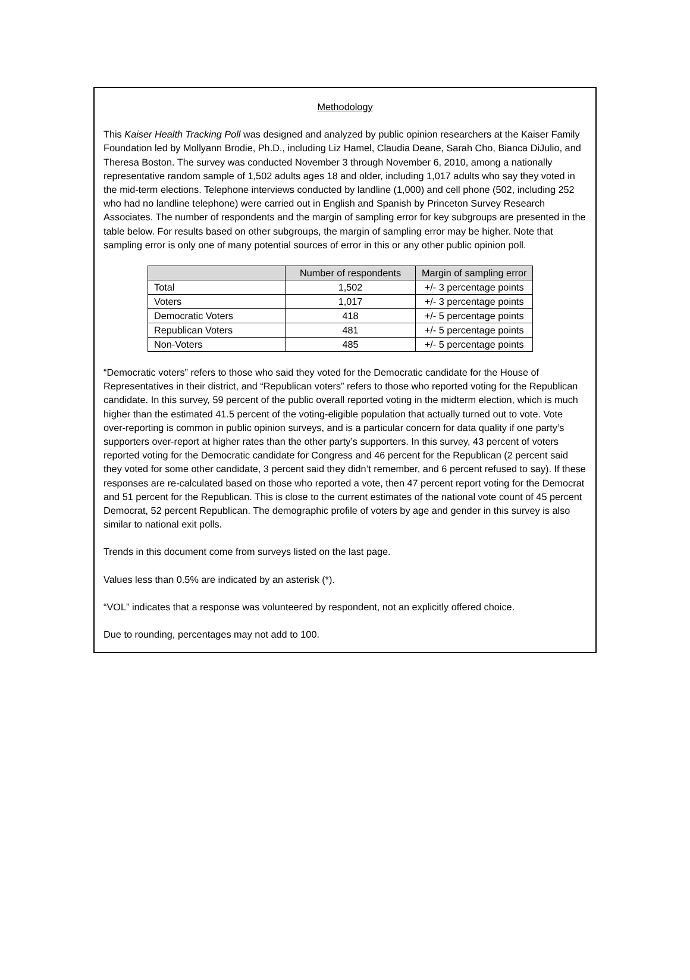Methodology
This Kaiser Health Tracking Poll was designed and analyzed by public opinion researchers at the Kaiser Family Foundation led by Mollyann Brodie, Ph.D., including Liz Hamel, Claudia Deane, Sarah Cho, Bianca DiJulio, and Theresa Boston. The survey was conducted November 3 through November 6, 2010, among a nationally representative random sample of 1,502 adults ages 18 and older, including 1,017 adults who say they voted in the mid-term elections. Telephone interviews conducted by landline (1,000) and cell phone (502, including 252 who had no landline telephone) were carried out in English and Spanish by Princeton Survey Research Associates. The number of respondents and the margin of sampling error for key subgroups are presented in the table below. For results based on other subgroups, the margin of sampling error may be higher. Note that sampling error is only one of many potential sources of error in this or any other public opinion poll.
| | Number of respondents | Margin of sampling error |
| --- | --- | --- |
| Total | 1,502 | +/- 3 percentage points |
| Voters | 1,017 | +/- 3 percentage points |
| Democratic Voters | 418 | +/- 5 percentage points |
| Republican Voters | 481 | +/- 5 percentage points |
| Non-Voters | 485 | +/- 5 percentage points |
“Democratic voters” refers to those who said they voted for the Democratic candidate for the House of Representatives in their district, and “Republican voters” refers to those who reported voting for the Republican candidate. In this survey, 59 percent of the public overall reported voting in the midterm election, which is much higher than the estimated 41.5 percent of the voting-eligible population that actually turned out to vote. Vote over-reporting is common in public opinion surveys, and is a particular concern for data quality if one party’s supporters over-report at higher rates than the other party’s supporters. In this survey, 43 percent of voters reported voting for the Democratic candidate for Congress and 46 percent for the Republican (2 percent said they voted for some other candidate, 3 percent said they didn’t remember, and 6 percent refused to say). If these responses are re-calculated based on those who reported a vote, then 47 percent report voting for the Democrat and 51 percent for the Republican. This is close to the current estimates of the national vote count of 45 percent Democrat, 52 percent Republican. The demographic profile of voters by age and gender in this survey is also similar to national exit polls.
Trends in this document come from surveys listed on the last page.
Values less than 0.5% are indicated by an asterisk (*).
“VOL” indicates that a response was volunteered by respondent, not an explicitly offered choice.
Due to rounding, percentages may not add to 100.